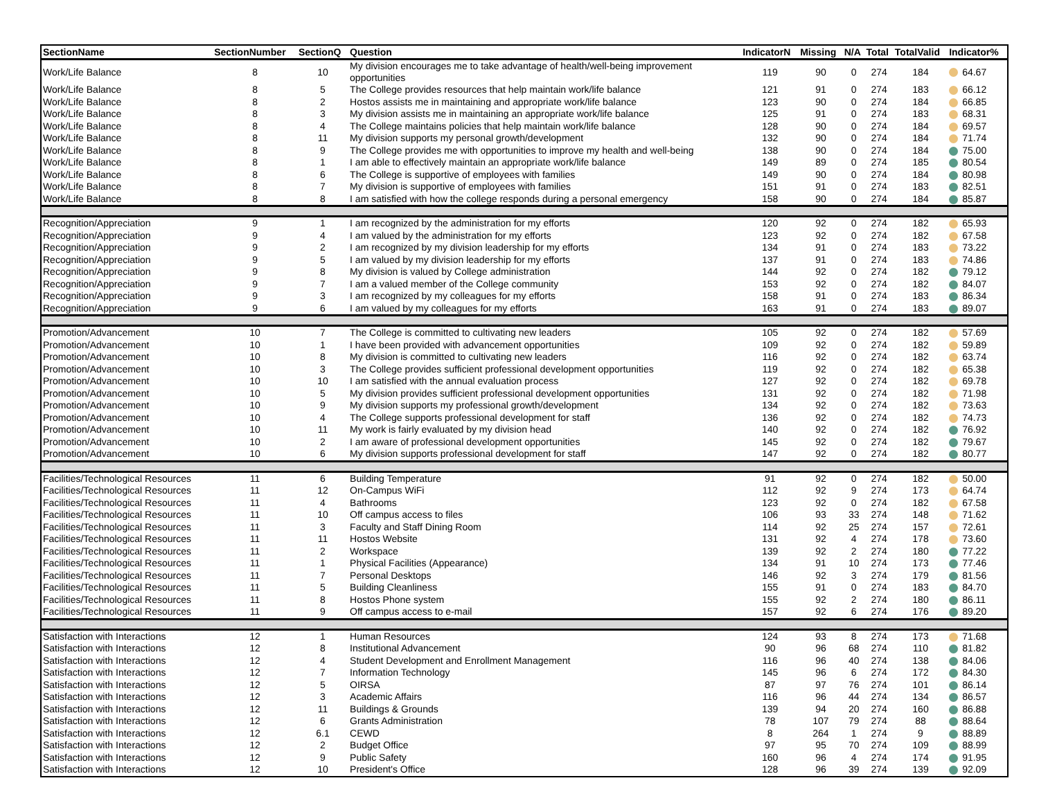| SectionName | SectionNumber | SectionQ | Question | IndicatorN | Missing | N/A | Total | TotalValid | Indicator% |
| --- | --- | --- | --- | --- | --- | --- | --- | --- | --- |
| Work/Life Balance | 8 | 10 | My division encourages me to take advantage of health/well-being improvement opportunities | 119 | 90 | 0 | 274 | 184 | 64.67 |
| Work/Life Balance | 8 | 5 | The College provides resources that help maintain work/life balance | 121 | 91 | 0 | 274 | 183 | 66.12 |
| Work/Life Balance | 8 | 2 | Hostos assists me in maintaining and appropriate work/life balance | 123 | 90 | 0 | 274 | 184 | 66.85 |
| Work/Life Balance | 8 | 3 | My division assists me in maintaining an appropriate work/life balance | 125 | 91 | 0 | 274 | 183 | 68.31 |
| Work/Life Balance | 8 | 4 | The College maintains policies that help maintain work/life balance | 128 | 90 | 0 | 274 | 184 | 69.57 |
| Work/Life Balance | 8 | 11 | My division supports my personal growth/development | 132 | 90 | 0 | 274 | 184 | 71.74 |
| Work/Life Balance | 8 | 9 | The College provides me with opportunities to improve my health and well-being | 138 | 90 | 0 | 274 | 184 | 75.00 |
| Work/Life Balance | 8 | 1 | I am able to effectively maintain an appropriate work/life balance | 149 | 89 | 0 | 274 | 185 | 80.54 |
| Work/Life Balance | 8 | 6 | The College is supportive of employees with families | 149 | 90 | 0 | 274 | 184 | 80.98 |
| Work/Life Balance | 8 | 7 | My division is supportive of employees with families | 151 | 91 | 0 | 274 | 183 | 82.51 |
| Work/Life Balance | 8 | 8 | I am satisfied with how the college responds during a personal emergency | 158 | 90 | 0 | 274 | 184 | 85.87 |
| Recognition/Appreciation | 9 | 1 | I am recognized by the administration for my efforts | 120 | 92 | 0 | 274 | 182 | 65.93 |
| Recognition/Appreciation | 9 | 4 | I am valued by the administration for my efforts | 123 | 92 | 0 | 274 | 182 | 67.58 |
| Recognition/Appreciation | 9 | 2 | I am recognized by my division leadership for my efforts | 134 | 91 | 0 | 274 | 183 | 73.22 |
| Recognition/Appreciation | 9 | 5 | I am valued by my division leadership for my efforts | 137 | 91 | 0 | 274 | 183 | 74.86 |
| Recognition/Appreciation | 9 | 8 | My division is valued by College administration | 144 | 92 | 0 | 274 | 182 | 79.12 |
| Recognition/Appreciation | 9 | 7 | I am a valued member of the College community | 153 | 92 | 0 | 274 | 182 | 84.07 |
| Recognition/Appreciation | 9 | 3 | I am recognized by my colleagues for my efforts | 158 | 91 | 0 | 274 | 183 | 86.34 |
| Recognition/Appreciation | 9 | 6 | I am valued by my colleagues for my efforts | 163 | 91 | 0 | 274 | 183 | 89.07 |
| Promotion/Advancement | 10 | 7 | The College is committed to cultivating new leaders | 105 | 92 | 0 | 274 | 182 | 57.69 |
| Promotion/Advancement | 10 | 1 | I have been provided with advancement opportunities | 109 | 92 | 0 | 274 | 182 | 59.89 |
| Promotion/Advancement | 10 | 8 | My division is committed to cultivating new leaders | 116 | 92 | 0 | 274 | 182 | 63.74 |
| Promotion/Advancement | 10 | 3 | The College provides sufficient professional development opportunities | 119 | 92 | 0 | 274 | 182 | 65.38 |
| Promotion/Advancement | 10 | 10 | I am satisfied with the annual evaluation process | 127 | 92 | 0 | 274 | 182 | 69.78 |
| Promotion/Advancement | 10 | 5 | My division provides sufficient professional development opportunities | 131 | 92 | 0 | 274 | 182 | 71.98 |
| Promotion/Advancement | 10 | 9 | My division supports my professional growth/development | 134 | 92 | 0 | 274 | 182 | 73.63 |
| Promotion/Advancement | 10 | 4 | The College supports professional development for staff | 136 | 92 | 0 | 274 | 182 | 74.73 |
| Promotion/Advancement | 10 | 11 | My work is fairly evaluated by my division head | 140 | 92 | 0 | 274 | 182 | 76.92 |
| Promotion/Advancement | 10 | 2 | I am aware of professional development opportunities | 145 | 92 | 0 | 274 | 182 | 79.67 |
| Promotion/Advancement | 10 | 6 | My division supports professional development for staff | 147 | 92 | 0 | 274 | 182 | 80.77 |
| Facilities/Technological Resources | 11 | 6 | Building Temperature | 91 | 92 | 0 | 274 | 182 | 50.00 |
| Facilities/Technological Resources | 11 | 12 | On-Campus WiFi | 112 | 92 | 9 | 274 | 173 | 64.74 |
| Facilities/Technological Resources | 11 | 4 | Bathrooms | 123 | 92 | 0 | 274 | 182 | 67.58 |
| Facilities/Technological Resources | 11 | 10 | Off campus access to files | 106 | 93 | 33 | 274 | 148 | 71.62 |
| Facilities/Technological Resources | 11 | 3 | Faculty and Staff Dining Room | 114 | 92 | 25 | 274 | 157 | 72.61 |
| Facilities/Technological Resources | 11 | 11 | Hostos Website | 131 | 92 | 4 | 274 | 178 | 73.60 |
| Facilities/Technological Resources | 11 | 2 | Workspace | 139 | 92 | 2 | 274 | 180 | 77.22 |
| Facilities/Technological Resources | 11 | 1 | Physical Facilities (Appearance) | 134 | 91 | 10 | 274 | 173 | 77.46 |
| Facilities/Technological Resources | 11 | 7 | Personal Desktops | 146 | 92 | 3 | 274 | 179 | 81.56 |
| Facilities/Technological Resources | 11 | 5 | Building Cleanliness | 155 | 91 | 0 | 274 | 183 | 84.70 |
| Facilities/Technological Resources | 11 | 8 | Hostos Phone system | 155 | 92 | 2 | 274 | 180 | 86.11 |
| Facilities/Technological Resources | 11 | 9 | Off campus access to e-mail | 157 | 92 | 6 | 274 | 176 | 89.20 |
| Satisfaction with Interactions | 12 | 1 | Human Resources | 124 | 93 | 8 | 274 | 173 | 71.68 |
| Satisfaction with Interactions | 12 | 8 | Institutional Advancement | 90 | 96 | 68 | 274 | 110 | 81.82 |
| Satisfaction with Interactions | 12 | 4 | Student Development and Enrollment Management | 116 | 96 | 40 | 274 | 138 | 84.06 |
| Satisfaction with Interactions | 12 | 7 | Information Technology | 145 | 96 | 6 | 274 | 172 | 84.30 |
| Satisfaction with Interactions | 12 | 5 | OIRSA | 87 | 97 | 76 | 274 | 101 | 86.14 |
| Satisfaction with Interactions | 12 | 3 | Academic Affairs | 116 | 96 | 44 | 274 | 134 | 86.57 |
| Satisfaction with Interactions | 12 | 11 | Buildings & Grounds | 139 | 94 | 20 | 274 | 160 | 86.88 |
| Satisfaction with Interactions | 12 | 6 | Grants Administration | 78 | 107 | 79 | 274 | 88 | 88.64 |
| Satisfaction with Interactions | 12 | 6.1 | CEWD | 8 | 264 | 1 | 274 | 9 | 88.89 |
| Satisfaction with Interactions | 12 | 2 | Budget Office | 97 | 95 | 70 | 274 | 109 | 88.99 |
| Satisfaction with Interactions | 12 | 9 | Public Safety | 160 | 96 | 4 | 274 | 174 | 91.95 |
| Satisfaction with Interactions | 12 | 10 | President's Office | 128 | 96 | 39 | 274 | 139 | 92.09 |